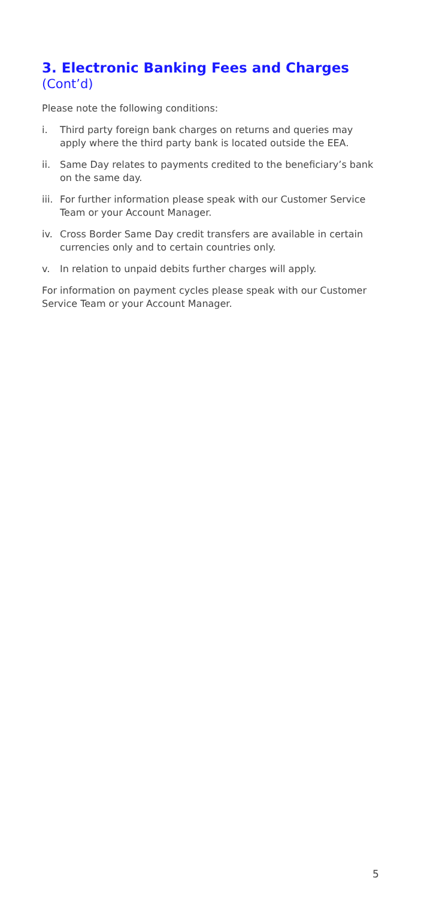3. Electronic Banking Fees and Charges (Cont’d)
Please note the following conditions:
i. Third party foreign bank charges on returns and queries may apply where the third party bank is located outside the EEA.
ii. Same Day relates to payments credited to the beneficiary’s bank on the same day.
iii.
For further information please speak with our Customer Service Team or your Account Manager.
iv. Cross Border Same Day credit transfers are available in certain currencies only and to certain countries only.
v. In relation to unpaid debits further charges will apply.
For information on payment cycles please speak with our Customer Service Team or your Account Manager.
5